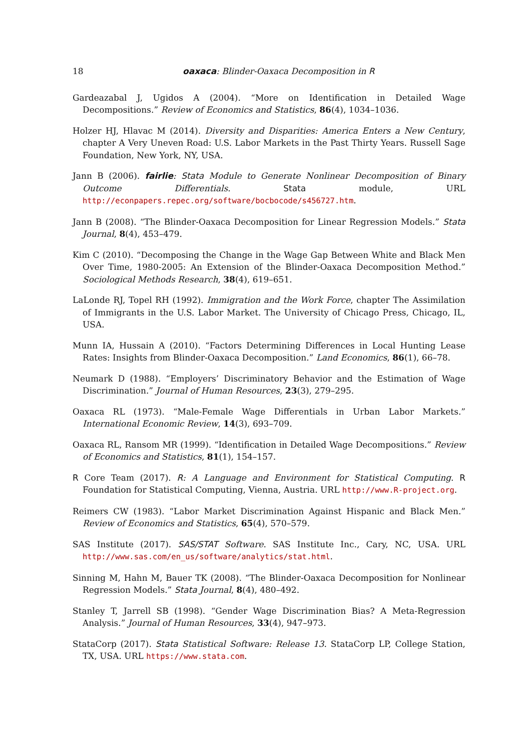18 oaxaca: Blinder-Oaxaca Decomposition in R
Gardeazabal J, Ugidos A (2004). “More on Identification in Detailed Wage Decompositions.” Review of Economics and Statistics, 86(4), 1034–1036.
Holzer HJ, Hlavac M (2014). Diversity and Disparities: America Enters a New Century, chapter A Very Uneven Road: U.S. Labor Markets in the Past Thirty Years. Russell Sage Foundation, New York, NY, USA.
Jann B (2006). fairlie: Stata Module to Generate Nonlinear Decomposition of Binary Outcome Differentials. Stata module, URL http://econpapers.repec.org/software/bocbocode/s456727.htm.
Jann B (2008). “The Blinder-Oaxaca Decomposition for Linear Regression Models.” Stata Journal, 8(4), 453–479.
Kim C (2010). “Decomposing the Change in the Wage Gap Between White and Black Men Over Time, 1980-2005: An Extension of the Blinder-Oaxaca Decomposition Method.” Sociological Methods Research, 38(4), 619–651.
LaLonde RJ, Topel RH (1992). Immigration and the Work Force, chapter The Assimilation of Immigrants in the U.S. Labor Market. The University of Chicago Press, Chicago, IL, USA.
Munn IA, Hussain A (2010). “Factors Determining Differences in Local Hunting Lease Rates: Insights from Blinder-Oaxaca Decomposition.” Land Economics, 86(1), 66–78.
Neumark D (1988). “Employers’ Discriminatory Behavior and the Estimation of Wage Discrimination.” Journal of Human Resources, 23(3), 279–295.
Oaxaca RL (1973). “Male-Female Wage Differentials in Urban Labor Markets.” International Economic Review, 14(3), 693–709.
Oaxaca RL, Ransom MR (1999). “Identification in Detailed Wage Decompositions.” Review of Economics and Statistics, 81(1), 154–157.
R Core Team (2017). R: A Language and Environment for Statistical Computing. R Foundation for Statistical Computing, Vienna, Austria. URL http://www.R-project.org.
Reimers CW (1983). “Labor Market Discrimination Against Hispanic and Black Men.” Review of Economics and Statistics, 65(4), 570–579.
SAS Institute (2017). SAS/STAT Software. SAS Institute Inc., Cary, NC, USA. URL http://www.sas.com/en_us/software/analytics/stat.html.
Sinning M, Hahn M, Bauer TK (2008). “The Blinder-Oaxaca Decomposition for Nonlinear Regression Models.” Stata Journal, 8(4), 480–492.
Stanley T, Jarrell SB (1998). “Gender Wage Discrimination Bias? A Meta-Regression Analysis.” Journal of Human Resources, 33(4), 947–973.
StataCorp (2017). Stata Statistical Software: Release 13. StataCorp LP, College Station, TX, USA. URL https://www.stata.com.